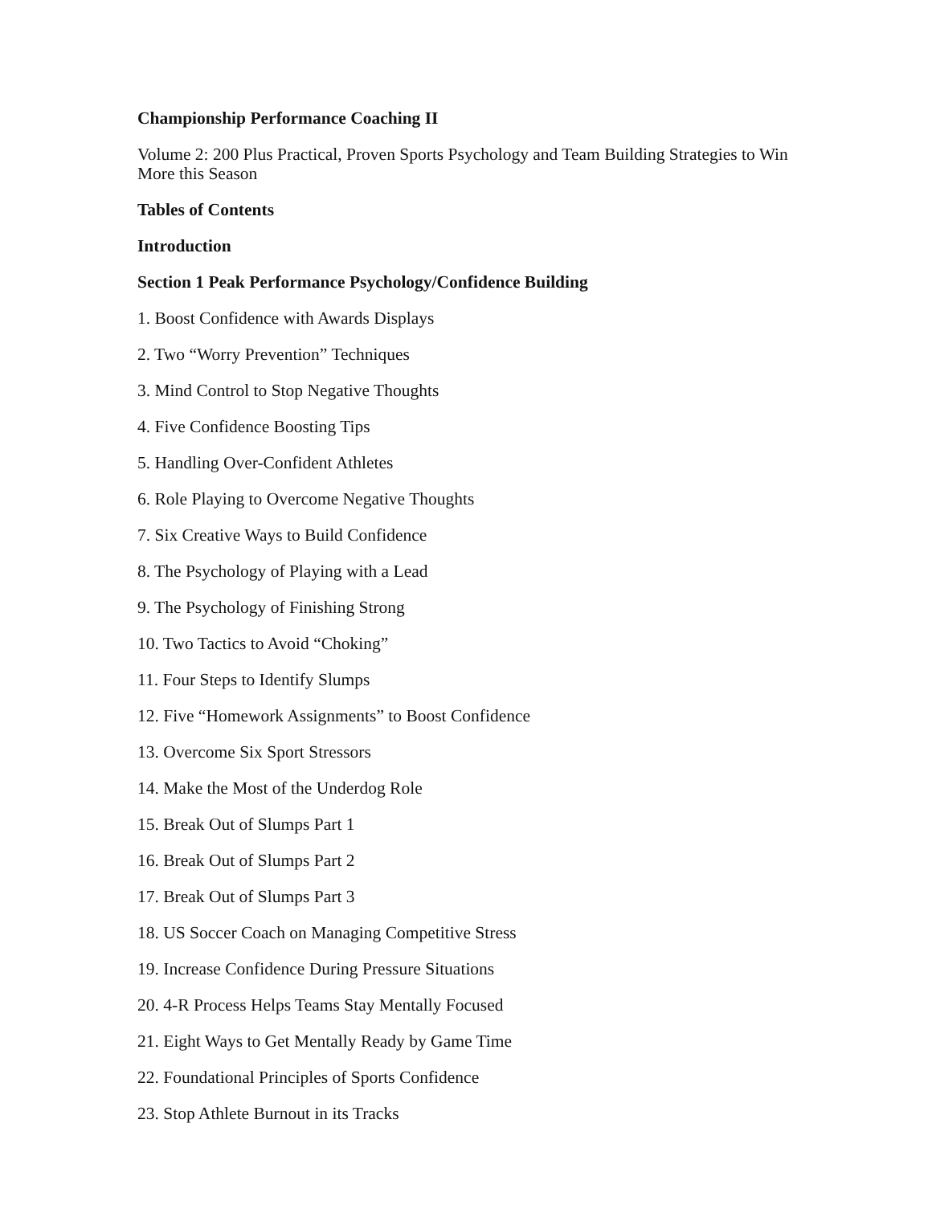Championship Performance Coaching II
Volume 2: 200 Plus Practical, Proven Sports Psychology and Team Building Strategies to Win More this Season
Tables of Contents
Introduction
Section 1 Peak Performance Psychology/Confidence Building
1. Boost Confidence with Awards Displays
2. Two “Worry Prevention” Techniques
3. Mind Control to Stop Negative Thoughts
4. Five Confidence Boosting Tips
5. Handling Over-Confident Athletes
6. Role Playing to Overcome Negative Thoughts
7. Six Creative Ways to Build Confidence
8. The Psychology of Playing with a Lead
9. The Psychology of Finishing Strong
10. Two Tactics to Avoid “Choking”
11. Four Steps to Identify Slumps
12. Five “Homework Assignments” to Boost Confidence
13. Overcome Six Sport Stressors
14. Make the Most of the Underdog Role
15. Break Out of Slumps Part 1
16. Break Out of Slumps Part 2
17. Break Out of Slumps Part 3
18. US Soccer Coach on Managing Competitive Stress
19. Increase Confidence During Pressure Situations
20. 4-R Process Helps Teams Stay Mentally Focused
21. Eight Ways to Get Mentally Ready by Game Time
22. Foundational Principles of Sports Confidence
23. Stop Athlete Burnout in its Tracks